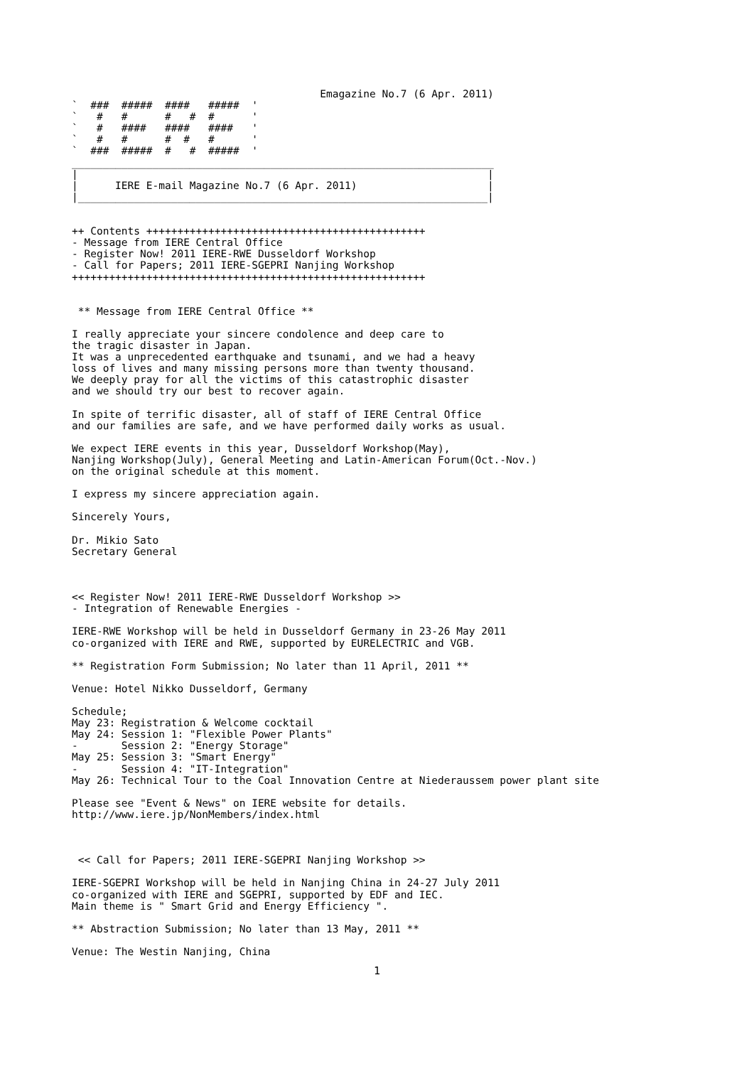Emagazine No.7 (6 Apr. 2011)
`  ###  #####  ####   #####  '
`   #   #      #   #  #      '
`   #   ####   ####   ####   '
`   #   #      #  #   #      '
`  ###  #####  #   #  #####  '
____________________________________________________________________
|                                                                  |
|      IERE E-mail Magazine No.7 (6 Apr. 2011)                     |
|__________________________________________________________________|


++ Contents +++++++++++++++++++++++++++++++++++++++++++++
- Message from IERE Central Office
- Register Now! 2011 IERE-RWE Dusseldorf Workshop
- Call for Papers; 2011 IERE-SGEPRI Nanjing Workshop
+++++++++++++++++++++++++++++++++++++++++++++++++++++++++


 ** Message from IERE Central Office **

I really appreciate your sincere condolence and deep care to
the tragic disaster in Japan.
It was a unprecedented earthquake and tsunami, and we had a heavy
loss of lives and many missing persons more than twenty thousand.
We deeply pray for all the victims of this catastrophic disaster
and we should try our best to recover again.

In spite of terrific disaster, all of staff of IERE Central Office
and our families are safe, and we have performed daily works as usual.

We expect IERE events in this year, Dusseldorf Workshop(May),
Nanjing Workshop(July), General Meeting and Latin-American Forum(Oct.-Nov.)
on the original schedule at this moment.

I express my sincere appreciation again.

Sincerely Yours,

Dr. Mikio Sato
Secretary General



<< Register Now! 2011 IERE-RWE Dusseldorf Workshop >>
- Integration of Renewable Energies -

IERE-RWE Workshop will be held in Dusseldorf Germany in 23-26 May 2011
co-organized with IERE and RWE, supported by EURELECTRIC and VGB.

** Registration Form Submission; No later than 11 April, 2011 **

Venue: Hotel Nikko Dusseldorf, Germany

Schedule;
May 23: Registration & Welcome cocktail
May 24: Session 1: "Flexible Power Plants"
-       Session 2: "Energy Storage"
May 25: Session 3: "Smart Energy"
-       Session 4: "IT-Integration"
May 26: Technical Tour to the Coal Innovation Centre at Niederaussem power plant site

Please see "Event & News" on IERE website for details.
http://www.iere.jp/NonMembers/index.html



 << Call for Papers; 2011 IERE-SGEPRI Nanjing Workshop >>

IERE-SGEPRI Workshop will be held in Nanjing China in 24-27 July 2011
co-organized with IERE and SGEPRI, supported by EDF and IEC.
Main theme is " Smart Grid and Energy Efficiency ".

** Abstraction Submission; No later than 13 May, 2011 **

Venue: The Westin Nanjing, China
1